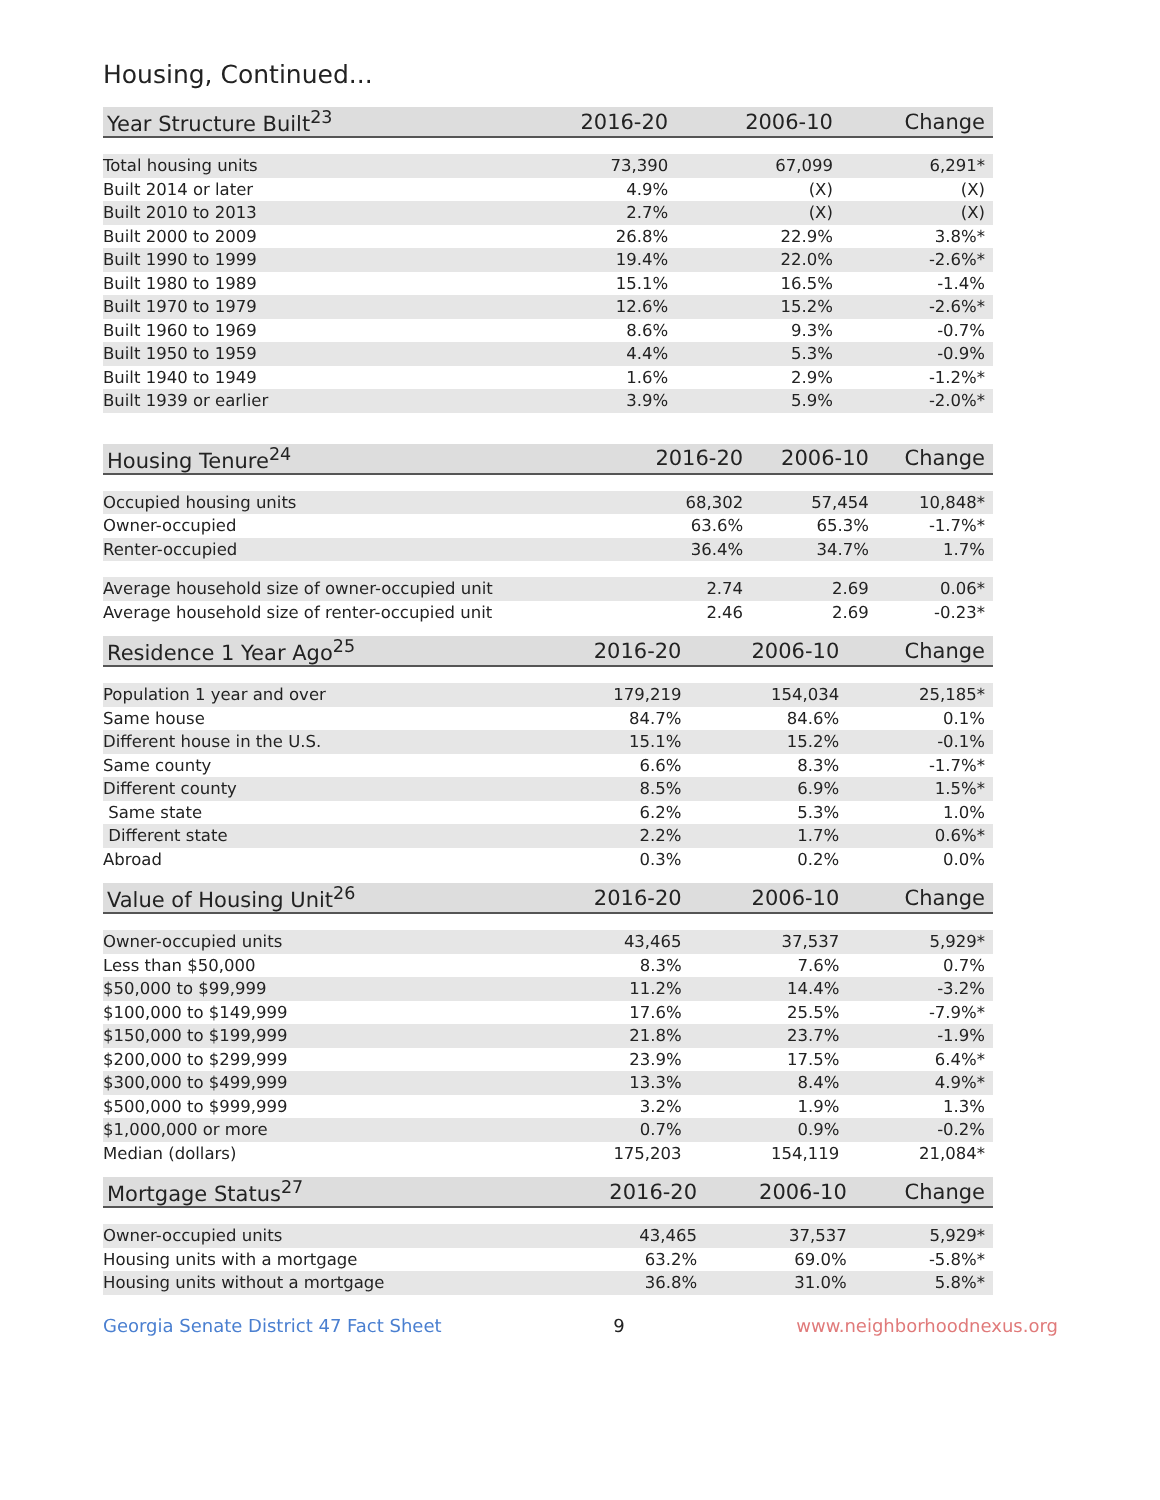Housing, Continued...
| Year Structure Built<sup>23</sup> | 2016-20 | 2006-10 | Change |
| --- | --- | --- | --- |
| Total housing units | 73,390 | 67,099 | 6,291* |
| Built 2014 or later | 4.9% | (X) | (X) |
| Built 2010 to 2013 | 2.7% | (X) | (X) |
| Built 2000 to 2009 | 26.8% | 22.9% | 3.8%* |
| Built 1990 to 1999 | 19.4% | 22.0% | -2.6%* |
| Built 1980 to 1989 | 15.1% | 16.5% | -1.4% |
| Built 1970 to 1979 | 12.6% | 15.2% | -2.6%* |
| Built 1960 to 1969 | 8.6% | 9.3% | -0.7% |
| Built 1950 to 1959 | 4.4% | 5.3% | -0.9% |
| Built 1940 to 1949 | 1.6% | 2.9% | -1.2%* |
| Built 1939 or earlier | 3.9% | 5.9% | -2.0%* |
| Housing Tenure<sup>24</sup> | 2016-20 | 2006-10 | Change |
| --- | --- | --- | --- |
| Occupied housing units | 68,302 | 57,454 | 10,848* |
| Owner-occupied | 63.6% | 65.3% | -1.7%* |
| Renter-occupied | 36.4% | 34.7% | 1.7% |
| Average household size of owner-occupied unit | 2.74 | 2.69 | 0.06* |
| Average household size of renter-occupied unit | 2.46 | 2.69 | -0.23* |
| Residence 1 Year Ago<sup>25</sup> | 2016-20 | 2006-10 | Change |
| --- | --- | --- | --- |
| Population 1 year and over | 179,219 | 154,034 | 25,185* |
| Same house | 84.7% | 84.6% | 0.1% |
| Different house in the U.S. | 15.1% | 15.2% | -0.1% |
| Same county | 6.6% | 8.3% | -1.7%* |
| Different county | 8.5% | 6.9% | 1.5%* |
| Same state | 6.2% | 5.3% | 1.0% |
| Different state | 2.2% | 1.7% | 0.6%* |
| Abroad | 0.3% | 0.2% | 0.0% |
| Value of Housing Unit<sup>26</sup> | 2016-20 | 2006-10 | Change |
| --- | --- | --- | --- |
| Owner-occupied units | 43,465 | 37,537 | 5,929* |
| Less than $50,000 | 8.3% | 7.6% | 0.7% |
| $50,000 to $99,999 | 11.2% | 14.4% | -3.2% |
| $100,000 to $149,999 | 17.6% | 25.5% | -7.9%* |
| $150,000 to $199,999 | 21.8% | 23.7% | -1.9% |
| $200,000 to $299,999 | 23.9% | 17.5% | 6.4%* |
| $300,000 to $499,999 | 13.3% | 8.4% | 4.9%* |
| $500,000 to $999,999 | 3.2% | 1.9% | 1.3% |
| $1,000,000 or more | 0.7% | 0.9% | -0.2% |
| Median (dollars) | 175,203 | 154,119 | 21,084* |
| Mortgage Status<sup>27</sup> | 2016-20 | 2006-10 | Change |
| --- | --- | --- | --- |
| Owner-occupied units | 43,465 | 37,537 | 5,929* |
| Housing units with a mortgage | 63.2% | 69.0% | -5.8%* |
| Housing units without a mortgage | 36.8% | 31.0% | 5.8%* |
Georgia Senate District 47 Fact Sheet 9 www.neighborhoodnexus.org